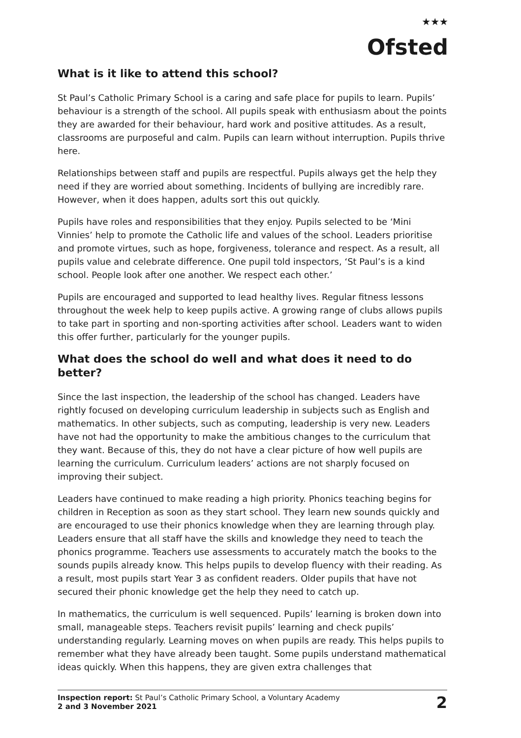<sup>★★★</sup>
Ofsted
What is it like to attend this school?
St Paul’s Catholic Primary School is a caring and safe place for pupils to learn. Pupils’ behaviour is a strength of the school. All pupils speak with enthusiasm about the points they are awarded for their behaviour, hard work and positive attitudes. As a result, classrooms are purposeful and calm. Pupils can learn without interruption. Pupils thrive here.
Relationships between staff and pupils are respectful. Pupils always get the help they need if they are worried about something. Incidents of bullying are incredibly rare. However, when it does happen, adults sort this out quickly.
Pupils have roles and responsibilities that they enjoy. Pupils selected to be ‘Mini Vinnies’ help to promote the Catholic life and values of the school. Leaders prioritise and promote virtues, such as hope, forgiveness, tolerance and respect. As a result, all pupils value and celebrate difference. One pupil told inspectors, ‘St Paul’s is a kind school. People look after one another. We respect each other.’
Pupils are encouraged and supported to lead healthy lives. Regular fitness lessons throughout the week help to keep pupils active. A growing range of clubs allows pupils to take part in sporting and non-sporting activities after school. Leaders want to widen this offer further, particularly for the younger pupils.
What does the school do well and what does it need to do better?
Since the last inspection, the leadership of the school has changed. Leaders have rightly focused on developing curriculum leadership in subjects such as English and mathematics. In other subjects, such as computing, leadership is very new. Leaders have not had the opportunity to make the ambitious changes to the curriculum that they want. Because of this, they do not have a clear picture of how well pupils are learning the curriculum. Curriculum leaders’ actions are not sharply focused on improving their subject.
Leaders have continued to make reading a high priority. Phonics teaching begins for children in Reception as soon as they start school. They learn new sounds quickly and are encouraged to use their phonics knowledge when they are learning through play. Leaders ensure that all staff have the skills and knowledge they need to teach the phonics programme. Teachers use assessments to accurately match the books to the sounds pupils already know. This helps pupils to develop fluency with their reading. As a result, most pupils start Year 3 as confident readers. Older pupils that have not secured their phonic knowledge get the help they need to catch up.
In mathematics, the curriculum is well sequenced. Pupils’ learning is broken down into small, manageable steps. Teachers revisit pupils’ learning and check pupils’ understanding regularly. Learning moves on when pupils are ready. This helps pupils to remember what they have already been taught. Some pupils understand mathematical ideas quickly. When this happens, they are given extra challenges that
Inspection report: St Paul’s Catholic Primary School, a Voluntary Academy
2 and 3 November 2021
2